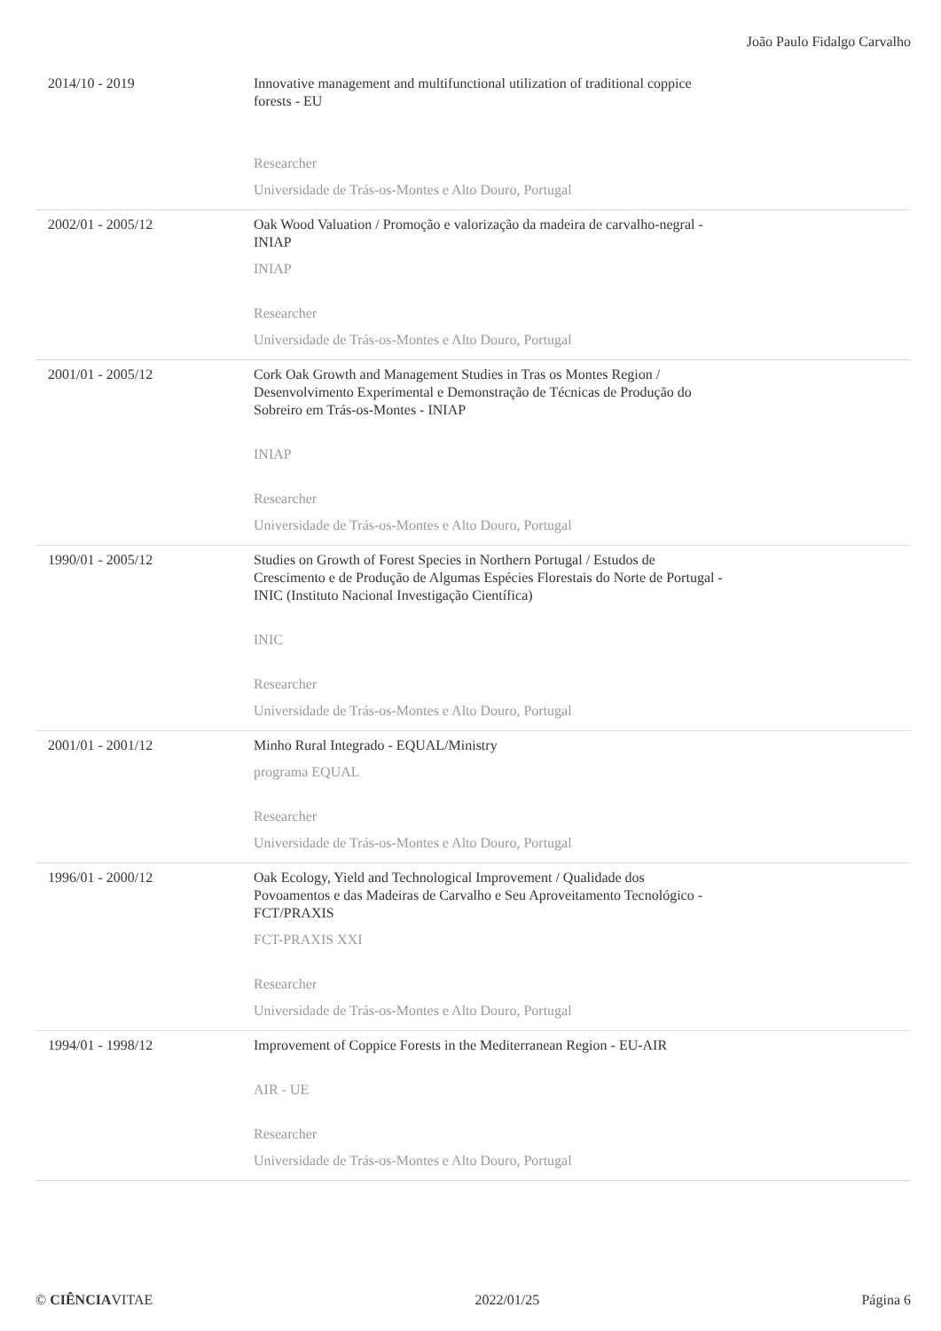João Paulo Fidalgo Carvalho
| 2014/10 - 2019 | Innovative management and multifunctional utilization of traditional coppice forests - EU Researcher Universidade de Trás-os-Montes e Alto Douro, Portugal |
| 2002/01 - 2005/12 | Oak Wood Valuation / Promoção e valorização da madeira de carvalho-negral - INIAP INIAP Researcher Universidade de Trás-os-Montes e Alto Douro, Portugal |
| 2001/01 - 2005/12 | Cork Oak Growth and Management Studies in Tras os Montes Region / Desenvolvimento Experimental e Demonstração de Técnicas de Produção do Sobreiro em Trás-os-Montes - INIAP INIAP Researcher Universidade de Trás-os-Montes e Alto Douro, Portugal |
| 1990/01 - 2005/12 | Studies on Growth of Forest Species in Northern Portugal / Estudos de Crescimento e de Produção de Algumas Espécies Florestais do Norte de Portugal - INIC (Instituto Nacional Investigação Científica) INIC Researcher Universidade de Trás-os-Montes e Alto Douro, Portugal |
| 2001/01 - 2001/12 | Minho Rural Integrado - EQUAL/Ministry programa EQUAL Researcher Universidade de Trás-os-Montes e Alto Douro, Portugal |
| 1996/01 - 2000/12 | Oak Ecology, Yield and Technological Improvement / Qualidade dos Povoamentos e das Madeiras de Carvalho e Seu Aproveitamento Tecnológico - FCT/PRAXIS FCT-PRAXIS XXI Researcher Universidade de Trás-os-Montes e Alto Douro, Portugal |
| 1994/01 - 1998/12 | Improvement of Coppice Forests in the Mediterranean Region - EU-AIR AIR - UE Researcher Universidade de Trás-os-Montes e Alto Douro, Portugal |
© CIÊNCIAVITAE 2022/01/25 Página 6